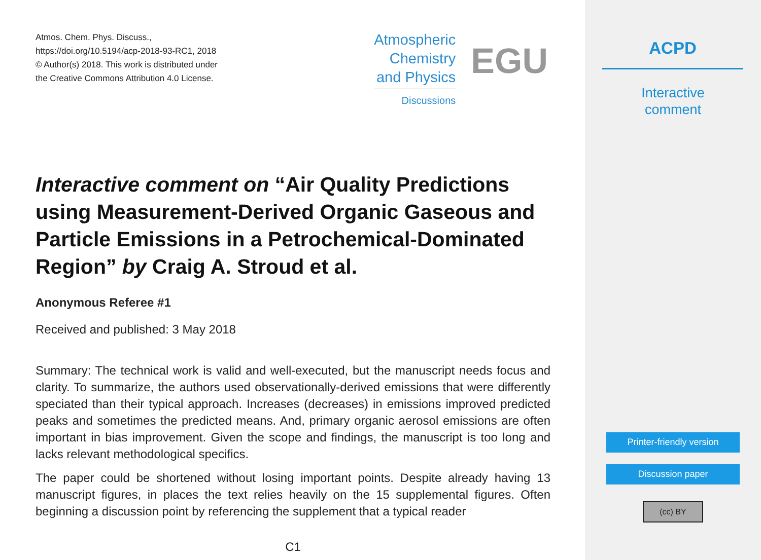Atmos. Chem. Phys. Discuss.,
https://doi.org/10.5194/acp-2018-93-RC1, 2018
© Author(s) 2018. This work is distributed under
the Creative Commons Attribution 4.0 License.
Atmospheric
Chemistry
and Physics
Discussions
EGU
Interactive comment on “Air Quality Predictions using Measurement-Derived Organic Gaseous and Particle Emissions in a Petrochemical-Dominated Region” by Craig A. Stroud et al.
Anonymous Referee #1
Received and published: 3 May 2018
Summary: The technical work is valid and well-executed, but the manuscript needs focus and clarity. To summarize, the authors used observationally-derived emissions that were differently speciated than their typical approach. Increases (decreases) in emissions improved predicted peaks and sometimes the predicted means. And, primary organic aerosol emissions are often important in bias improvement. Given the scope and findings, the manuscript is too long and lacks relevant methodological specifics.
The paper could be shortened without losing important points. Despite already having 13 manuscript figures, in places the text relies heavily on the 15 supplemental figures. Often beginning a discussion point by referencing the supplement that a typical reader
C1
ACPD
Interactive
comment
Printer-friendly version
Discussion paper
(cc) BY